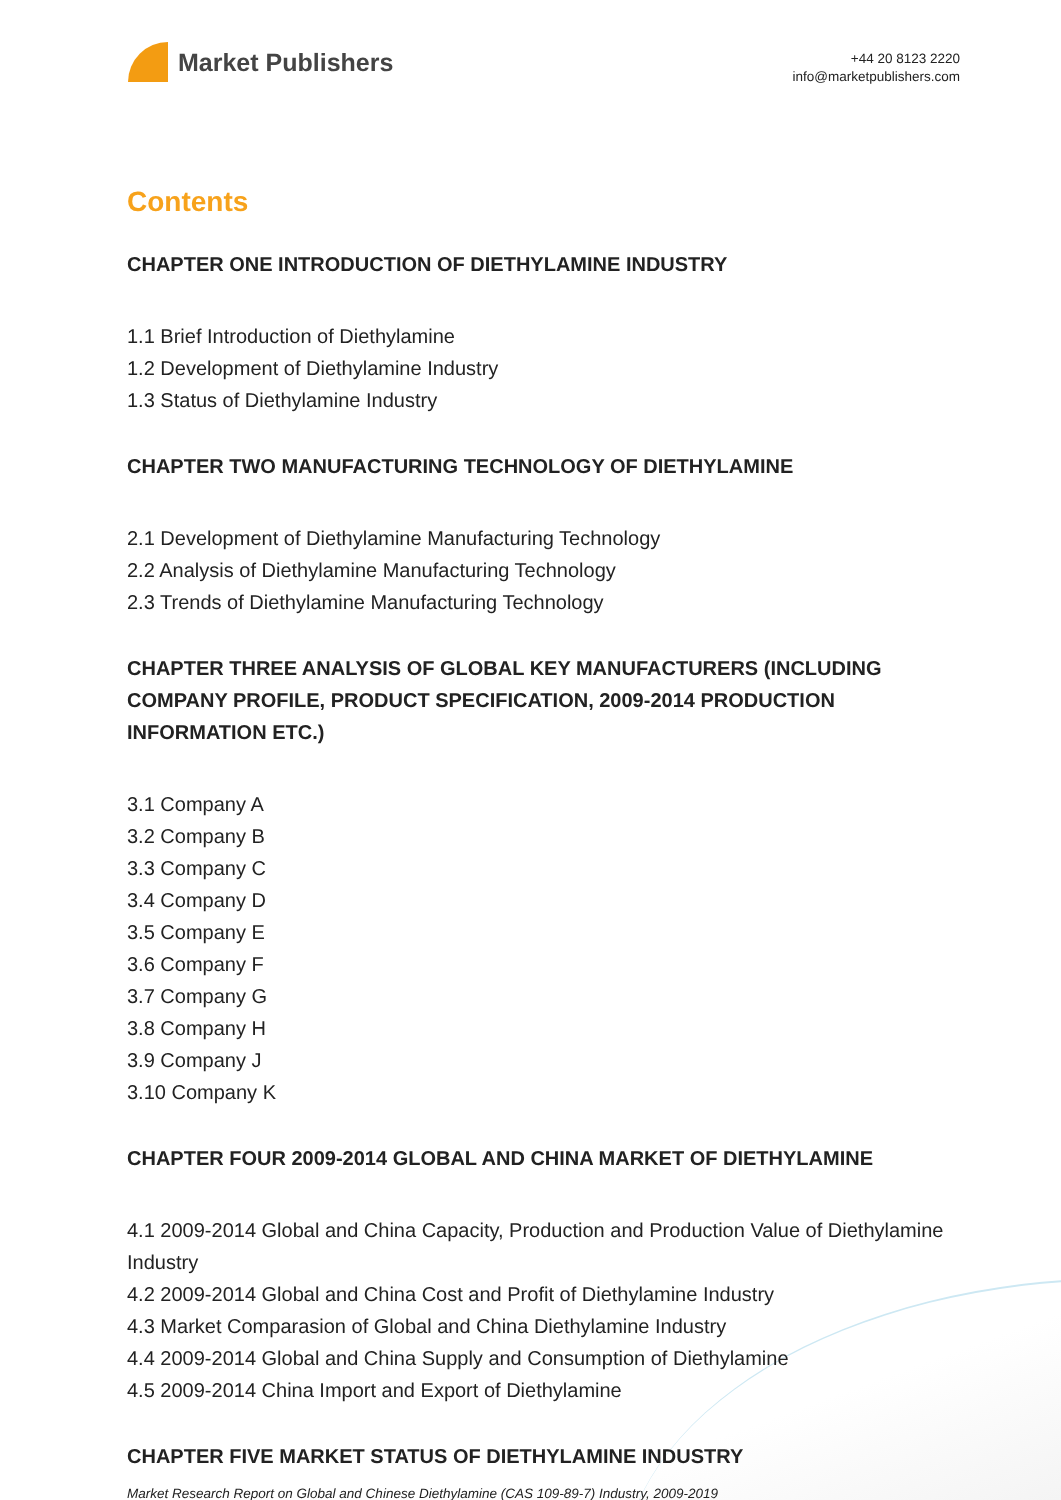Market Publishers
+44 20 8123 2220
info@marketpublishers.com
Contents
CHAPTER ONE INTRODUCTION OF DIETHYLAMINE INDUSTRY
1.1 Brief Introduction of Diethylamine
1.2 Development of Diethylamine Industry
1.3 Status of Diethylamine Industry
CHAPTER TWO MANUFACTURING TECHNOLOGY OF DIETHYLAMINE
2.1 Development of Diethylamine Manufacturing Technology
2.2 Analysis of Diethylamine Manufacturing Technology
2.3 Trends of Diethylamine Manufacturing Technology
CHAPTER THREE ANALYSIS OF GLOBAL KEY MANUFACTURERS (INCLUDING COMPANY PROFILE, PRODUCT SPECIFICATION, 2009-2014 PRODUCTION INFORMATION ETC.)
3.1 Company A
3.2 Company B
3.3 Company C
3.4 Company D
3.5 Company E
3.6 Company F
3.7 Company G
3.8 Company H
3.9 Company J
3.10 Company K
CHAPTER FOUR 2009-2014 GLOBAL AND CHINA MARKET OF DIETHYLAMINE
4.1 2009-2014 Global and China Capacity, Production and Production Value of Diethylamine Industry
4.2 2009-2014 Global and China Cost and Profit of Diethylamine Industry
4.3 Market Comparasion of Global and China Diethylamine Industry
4.4 2009-2014 Global and China Supply and Consumption of Diethylamine
4.5 2009-2014 China Import and Export of Diethylamine
CHAPTER FIVE MARKET STATUS OF DIETHYLAMINE INDUSTRY
Market Research Report on Global and Chinese Diethylamine (CAS 109-89-7) Industry, 2009-2019